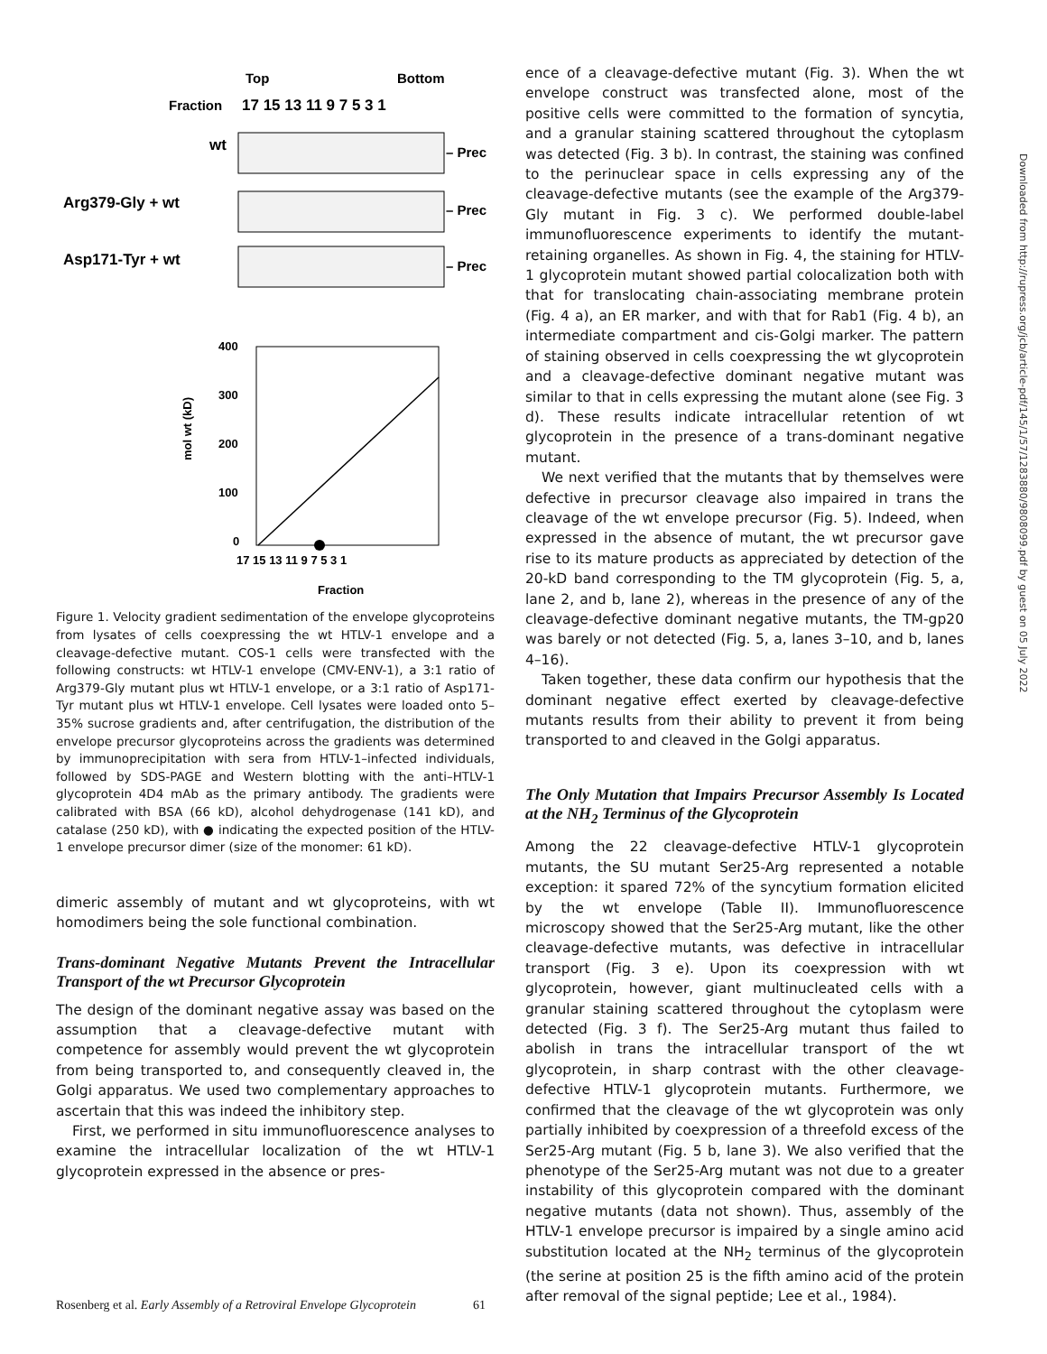Top
Bottom
Fraction
17 15 13 11 9 7 5 3 1
wt
Arg379-Gly + wt
Asp171-Tyr + wt
– Prec
– Prec
– Prec
400
300
200
100
0
17 15 13 11 9 7 5 3 1
Fraction
mol wt (kD)
Figure 1. Velocity gradient sedimentation of the envelope glycoproteins from lysates of cells coexpressing the wt HTLV-1 envelope and a cleavage-defective mutant. COS-1 cells were transfected with the following constructs: wt HTLV-1 envelope (CMV-ENV-1), a 3:1 ratio of Arg379-Gly mutant plus wt HTLV-1 envelope, or a 3:1 ratio of Asp171-Tyr mutant plus wt HTLV-1 envelope. Cell lysates were loaded onto 5–35% sucrose gradients and, after centrifugation, the distribution of the envelope precursor glycoproteins across the gradients was determined by immunoprecipitation with sera from HTLV-1–infected individuals, followed by SDS-PAGE and Western blotting with the anti–HTLV-1 glycoprotein 4D4 mAb as the primary antibody. The gradients were calibrated with BSA (66 kD), alcohol dehydrogenase (141 kD), and catalase (250 kD), with ● indicating the expected position of the HTLV-1 envelope precursor dimer (size of the monomer: 61 kD).
dimeric assembly of mutant and wt glycoproteins, with wt homodimers being the sole functional combination.
Trans-dominant Negative Mutants Prevent the Intracellular Transport of the wt Precursor Glycoprotein
The design of the dominant negative assay was based on the assumption that a cleavage-defective mutant with competence for assembly would prevent the wt glycoprotein from being transported to, and consequently cleaved in, the Golgi apparatus. We used two complementary approaches to ascertain that this was indeed the inhibitory step.
First, we performed in situ immunofluorescence analyses to examine the intracellular localization of the wt HTLV-1 glycoprotein expressed in the absence or pres-
ence of a cleavage-defective mutant (Fig. 3). When the wt envelope construct was transfected alone, most of the positive cells were committed to the formation of syncytia, and a granular staining scattered throughout the cytoplasm was detected (Fig. 3 b). In contrast, the staining was confined to the perinuclear space in cells expressing any of the cleavage-defective mutants (see the example of the Arg379-Gly mutant in Fig. 3 c). We performed double-label immunofluorescence experiments to identify the mutant-retaining organelles. As shown in Fig. 4, the staining for HTLV-1 glycoprotein mutant showed partial colocalization both with that for translocating chain-associating membrane protein (Fig. 4 a), an ER marker, and with that for Rab1 (Fig. 4 b), an intermediate compartment and cis-Golgi marker. The pattern of staining observed in cells coexpressing the wt glycoprotein and a cleavage-defective dominant negative mutant was similar to that in cells expressing the mutant alone (see Fig. 3 d). These results indicate intracellular retention of wt glycoprotein in the presence of a trans-dominant negative mutant.
We next verified that the mutants that by themselves were defective in precursor cleavage also impaired in trans the cleavage of the wt envelope precursor (Fig. 5). Indeed, when expressed in the absence of mutant, the wt precursor gave rise to its mature products as appreciated by detection of the 20-kD band corresponding to the TM glycoprotein (Fig. 5, a, lane 2, and b, lane 2), whereas in the presence of any of the cleavage-defective dominant negative mutants, the TM-gp20 was barely or not detected (Fig. 5, a, lanes 3–10, and b, lanes 4–16).
Taken together, these data confirm our hypothesis that the dominant negative effect exerted by cleavage-defective mutants results from their ability to prevent it from being transported to and cleaved in the Golgi apparatus.
The Only Mutation that Impairs Precursor Assembly Is Located at the NH<sub>2</sub> Terminus of the Glycoprotein
Among the 22 cleavage-defective HTLV-1 glycoprotein mutants, the SU mutant Ser25-Arg represented a notable exception: it spared 72% of the syncytium formation elicited by the wt envelope (Table II). Immunofluorescence microscopy showed that the Ser25-Arg mutant, like the other cleavage-defective mutants, was defective in intracellular transport (Fig. 3 e). Upon its coexpression with wt glycoprotein, however, giant multinucleated cells with a granular staining scattered throughout the cytoplasm were detected (Fig. 3 f). The Ser25-Arg mutant thus failed to abolish in trans the intracellular transport of the wt glycoprotein, in sharp contrast with the other cleavage-defective HTLV-1 glycoprotein mutants. Furthermore, we confirmed that the cleavage of the wt glycoprotein was only partially inhibited by coexpression of a threefold excess of the Ser25-Arg mutant (Fig. 5 b, lane 3). We also verified that the phenotype of the Ser25-Arg mutant was not due to a greater instability of this glycoprotein compared with the dominant negative mutants (data not shown). Thus, assembly of the HTLV-1 envelope precursor is impaired by a single amino acid substitution located at the NH<sub>2</sub> terminus of the glycoprotein (the serine at position 25 is the fifth amino acid of the protein after removal of the signal peptide; Lee et al., 1984).
Downloaded from http://rupress.org/jcb/article-pdf/145/1/57/1283880/9808099.pdf by guest on 05 July 2022
Rosenberg et al. Early Assembly of a Retroviral Envelope Glycoprotein 61